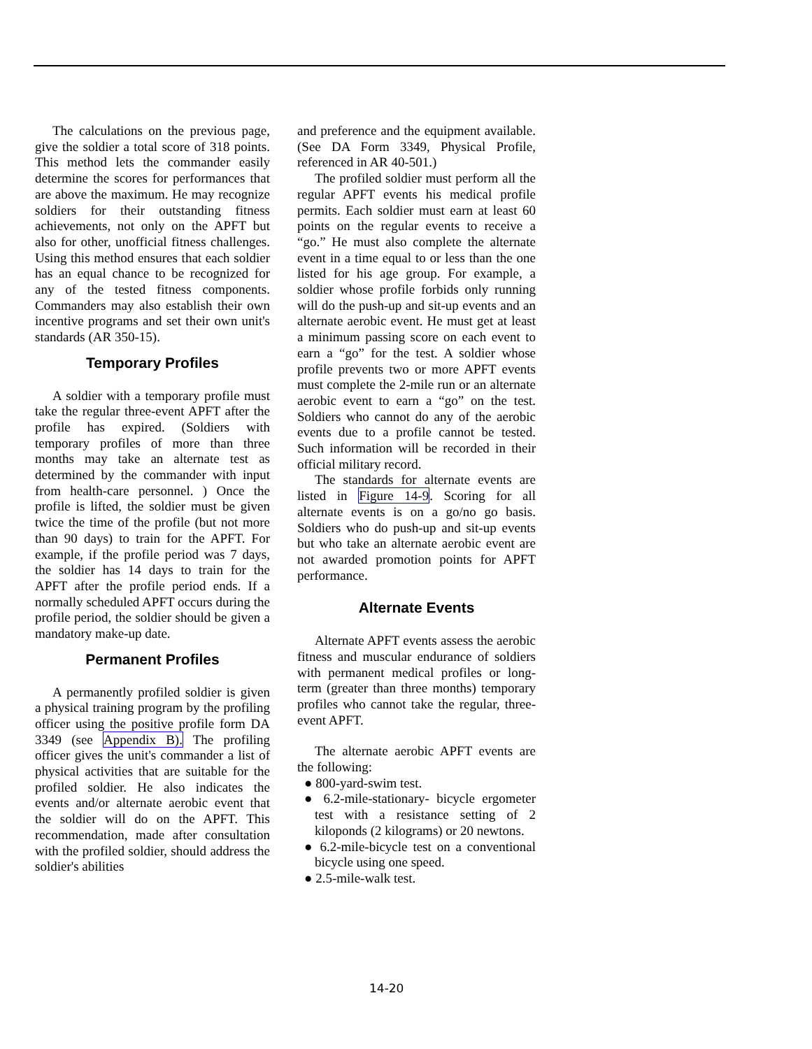The calculations on the previous page, give the soldier a total score of 318 points. This method lets the commander easily determine the scores for performances that are above the maximum. He may recognize soldiers for their outstanding fitness achievements, not only on the APFT but also for other, unofficial fitness challenges. Using this method ensures that each soldier has an equal chance to be recognized for any of the tested fitness components. Commanders may also establish their own incentive programs and set their own unit's standards (AR 350-15).
Temporary Profiles
A soldier with a temporary profile must take the regular three-event APFT after the profile has expired. (Soldiers with temporary profiles of more than three months may take an alternate test as determined by the commander with input from health-care personnel. ) Once the profile is lifted, the soldier must be given twice the time of the profile (but not more than 90 days) to train for the APFT. For example, if the profile period was 7 days, the soldier has 14 days to train for the APFT after the profile period ends. If a normally scheduled APFT occurs during the profile period, the soldier should be given a mandatory make-up date.
Permanent Profiles
A permanently profiled soldier is given a physical training program by the profiling officer using the positive profile form DA 3349 (see Appendix B). The profiling officer gives the unit's commander a list of physical activities that are suitable for the profiled soldier. He also indicates the events and/or alternate aerobic event that the soldier will do on the APFT. This recommendation, made after consultation with the profiled soldier, should address the soldier's abilities
and preference and the equipment available. (See DA Form 3349, Physical Profile, referenced in AR 40-501.)
The profiled soldier must perform all the regular APFT events his medical profile permits. Each soldier must earn at least 60 points on the regular events to receive a “go.” He must also complete the alternate event in a time equal to or less than the one listed for his age group. For example, a soldier whose profile forbids only running will do the push-up and sit-up events and an alternate aerobic event. He must get at least a minimum passing score on each event to earn a “go” for the test. A soldier whose profile prevents two or more APFT events must complete the 2-mile run or an alternate aerobic event to earn a “go” on the test. Soldiers who cannot do any of the aerobic events due to a profile cannot be tested. Such information will be recorded in their official military record.
The standards for alternate events are listed in Figure 14-9. Scoring for all alternate events is on a go/no go basis. Soldiers who do push-up and sit-up events but who take an alternate aerobic event are not awarded promotion points for APFT performance.
Alternate Events
Alternate APFT events assess the aerobic fitness and muscular endurance of soldiers with permanent medical profiles or long-term (greater than three months) temporary profiles who cannot take the regular, three-event APFT.
The alternate aerobic APFT events are the following:
● 800-yard-swim test.
● 6.2-mile-stationary- bicycle ergometer test with a resistance setting of 2 kiloponds (2 kilograms) or 20 newtons.
● 6.2-mile-bicycle test on a conventional bicycle using one speed.
● 2.5-mile-walk test.
14-20